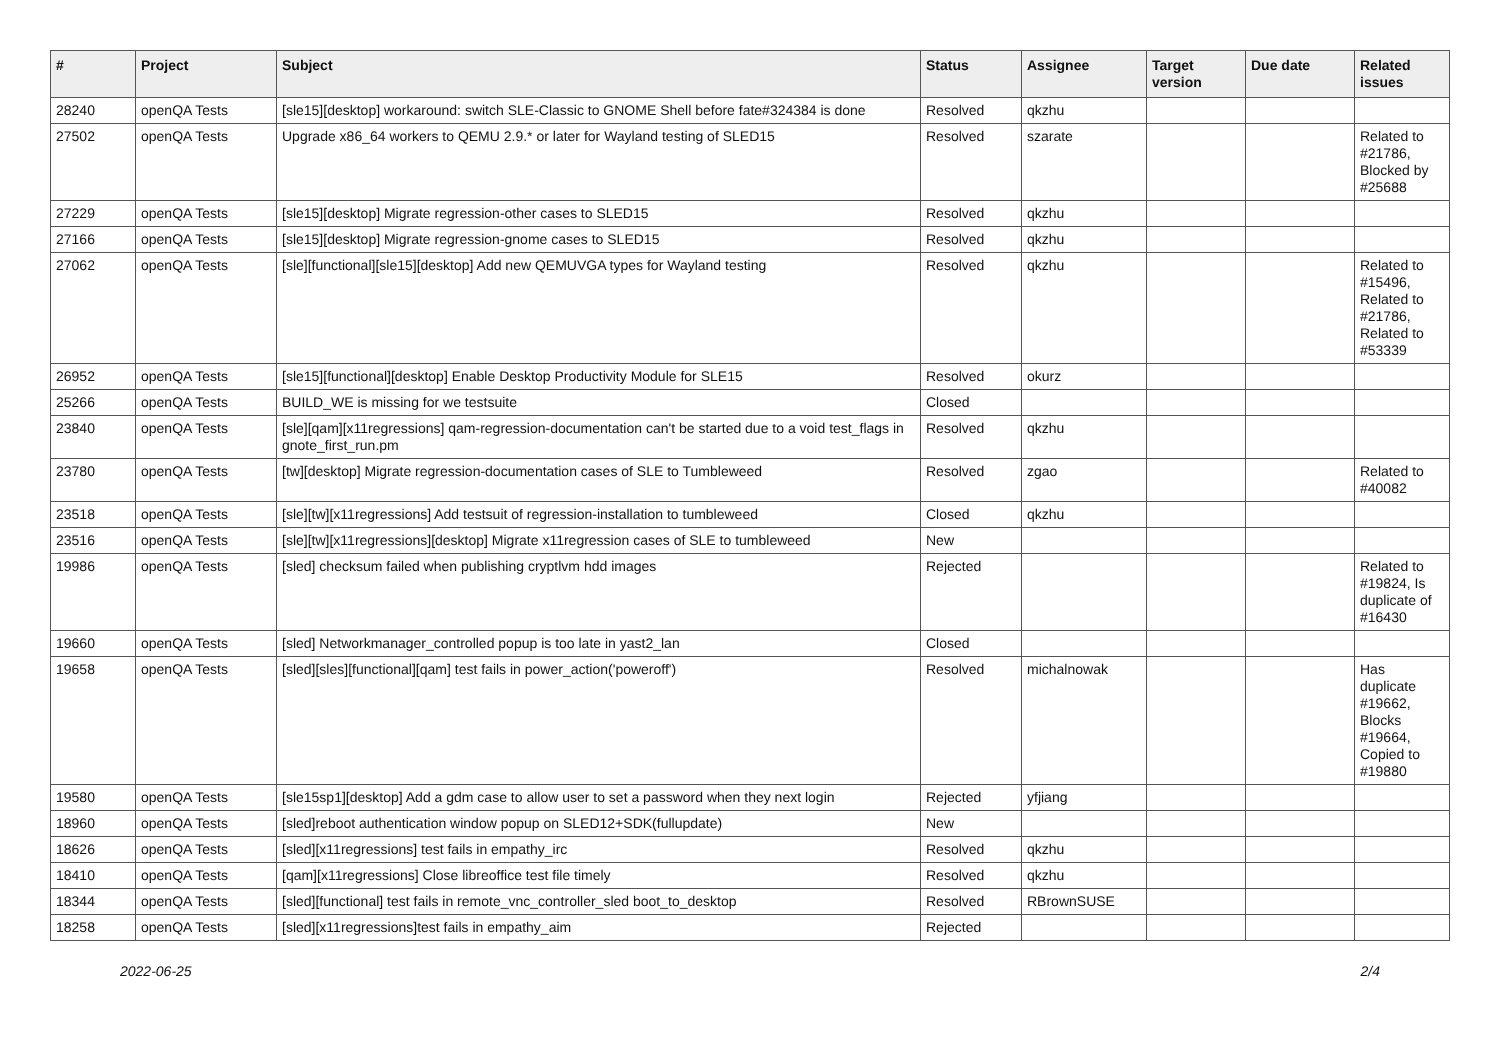| # | Project | Subject | Status | Assignee | Target version | Due date | Related issues |
| --- | --- | --- | --- | --- | --- | --- | --- |
| 28240 | openQA Tests | [sle15][desktop] workaround: switch SLE-Classic to GNOME Shell before fate#324384 is done | Resolved | qkzhu | | | |
| 27502 | openQA Tests | Upgrade x86_64 workers to QEMU 2.9.* or later for Wayland testing of SLED15 | Resolved | szarate | | | Related to #21786, Blocked by #25688 |
| 27229 | openQA Tests | [sle15][desktop] Migrate regression-other cases to SLED15 | Resolved | qkzhu | | | |
| 27166 | openQA Tests | [sle15][desktop] Migrate regression-gnome cases to SLED15 | Resolved | qkzhu | | | |
| 27062 | openQA Tests | [sle][functional][sle15][desktop] Add new QEMUVGA types for Wayland testing | Resolved | qkzhu | | | Related to #15496, Related to #21786, Related to #53339 |
| 26952 | openQA Tests | [sle15][functional][desktop] Enable Desktop Productivity Module for SLE15 | Resolved | okurz | | | |
| 25266 | openQA Tests | BUILD_WE is missing for we testsuite | Closed | | | | |
| 23840 | openQA Tests | [sle][qam][x11regressions] qam-regression-documentation can't be started due to a void test_flags in gnote_first_run.pm | Resolved | qkzhu | | | |
| 23780 | openQA Tests | [tw][desktop] Migrate regression-documentation cases of SLE to Tumbleweed | Resolved | zgao | | | Related to #40082 |
| 23518 | openQA Tests | [sle][tw][x11regressions] Add testsuit of regression-installation to tumbleweed | Closed | qkzhu | | | |
| 23516 | openQA Tests | [sle][tw][x11regressions][desktop] Migrate x11regression cases of SLE to tumbleweed | New | | | | |
| 19986 | openQA Tests | [sled] checksum failed when publishing cryptlvm hdd images | Rejected | | | | Related to #19824, Is duplicate of #16430 |
| 19660 | openQA Tests | [sled] Networkmanager_controlled popup is too late in yast2_lan | Closed | | | | |
| 19658 | openQA Tests | [sled][sles][functional][qam] test fails in power_action('poweroff') | Resolved | michalnowak | | | Has duplicate #19662, Blocks #19664, Copied to #19880 |
| 19580 | openQA Tests | [sle15sp1][desktop] Add a gdm case to allow user to set a password when they next login | Rejected | yfjiang | | | |
| 18960 | openQA Tests | [sled]reboot authentication window popup on SLED12+SDK(fullupdate) | New | | | | |
| 18626 | openQA Tests | [sled][x11regressions] test fails in empathy_irc | Resolved | qkzhu | | | |
| 18410 | openQA Tests | [qam][x11regressions] Close libreoffice test file timely | Resolved | qkzhu | | | |
| 18344 | openQA Tests | [sled][functional] test fails in remote_vnc_controller_sled boot_to_desktop | Resolved | RBrownSUSE | | | |
| 18258 | openQA Tests | [sled][x11regressions]test fails in empathy_aim | Rejected | | | | |
2022-06-25 2/4